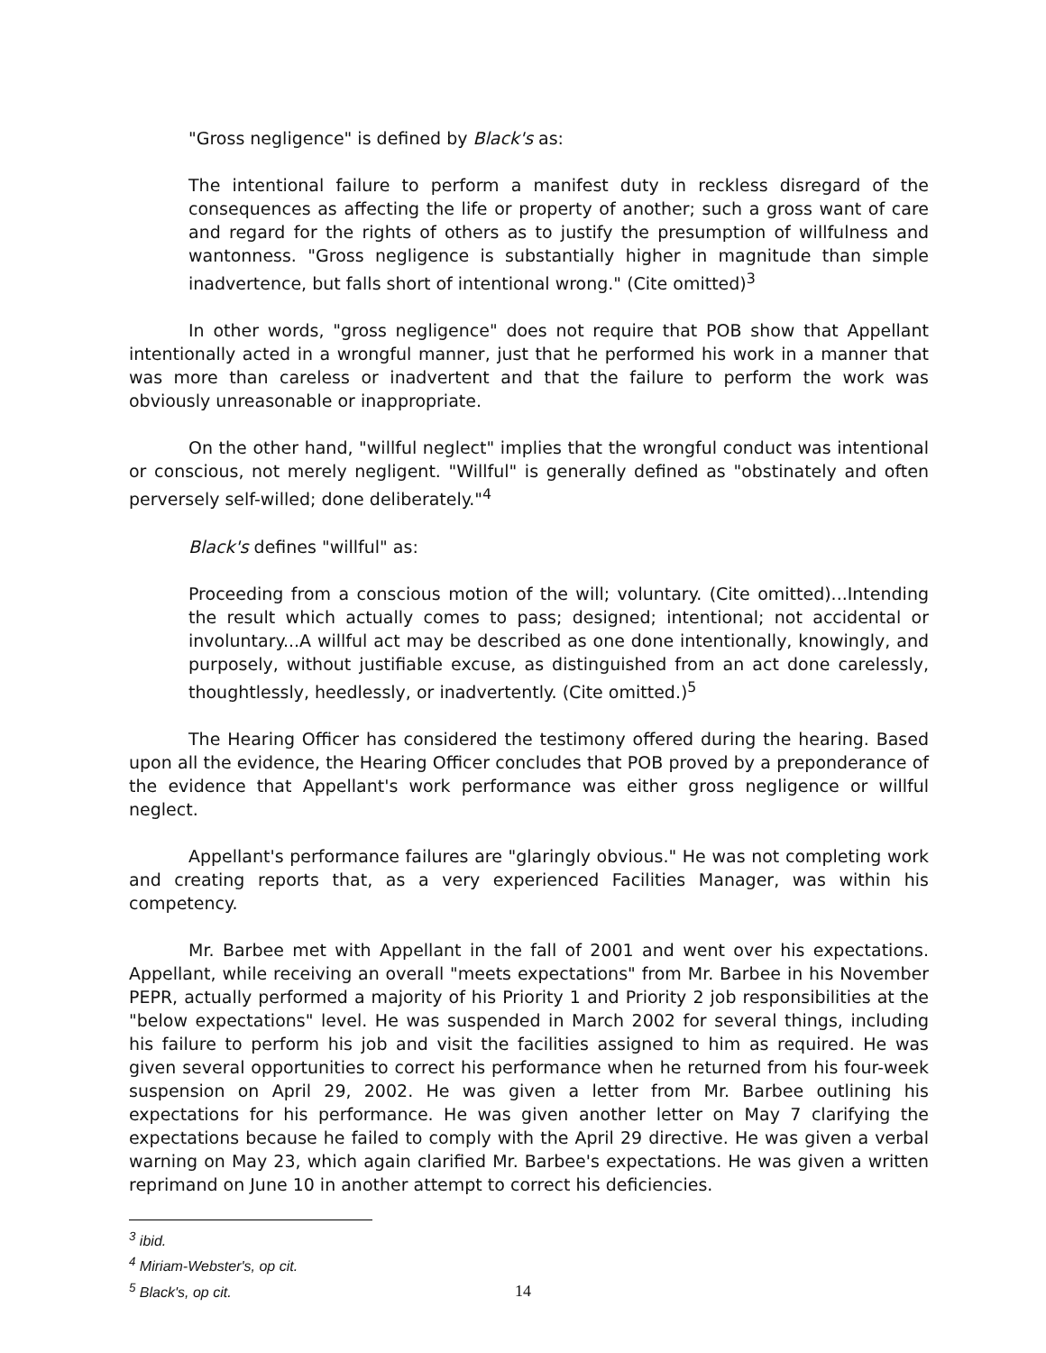"Gross negligence" is defined by Black's as:
The intentional failure to perform a manifest duty in reckless disregard of the consequences as affecting the life or property of another; such a gross want of care and regard for the rights of others as to justify the presumption of willfulness and wantonness. "Gross negligence is substantially higher in magnitude than simple inadvertence, but falls short of intentional wrong." (Cite omitted)<sup>3</sup>
In other words, "gross negligence" does not require that POB show that Appellant intentionally acted in a wrongful manner, just that he performed his work in a manner that was more than careless or inadvertent and that the failure to perform the work was obviously unreasonable or inappropriate.
On the other hand, "willful neglect" implies that the wrongful conduct was intentional or conscious, not merely negligent. "Willful" is generally defined as "obstinately and often perversely self-willed; done deliberately."<sup>4</sup>
Black's defines "willful" as:
Proceeding from a conscious motion of the will; voluntary. (Cite omitted)...Intending the result which actually comes to pass; designed; intentional; not accidental or involuntary...A willful act may be described as one done intentionally, knowingly, and purposely, without justifiable excuse, as distinguished from an act done carelessly, thoughtlessly, heedlessly, or inadvertently. (Cite omitted.)<sup>5</sup>
The Hearing Officer has considered the testimony offered during the hearing. Based upon all the evidence, the Hearing Officer concludes that POB proved by a preponderance of the evidence that Appellant's work performance was either gross negligence or willful neglect.
Appellant's performance failures are "glaringly obvious." He was not completing work and creating reports that, as a very experienced Facilities Manager, was within his competency.
Mr. Barbee met with Appellant in the fall of 2001 and went over his expectations. Appellant, while receiving an overall "meets expectations" from Mr. Barbee in his November PEPR, actually performed a majority of his Priority 1 and Priority 2 job responsibilities at the "below expectations" level. He was suspended in March 2002 for several things, including his failure to perform his job and visit the facilities assigned to him as required. He was given several opportunities to correct his performance when he returned from his four-week suspension on April 29, 2002. He was given a letter from Mr. Barbee outlining his expectations for his performance. He was given another letter on May 7 clarifying the expectations because he failed to comply with the April 29 directive. He was given a verbal warning on May 23, which again clarified Mr. Barbee's expectations. He was given a written reprimand on June 10 in another attempt to correct his deficiencies.
<sup>3</sup> ibid.
<sup>4</sup> Miriam-Webster's, op cit.
<sup>5</sup> Black's, op cit.
14